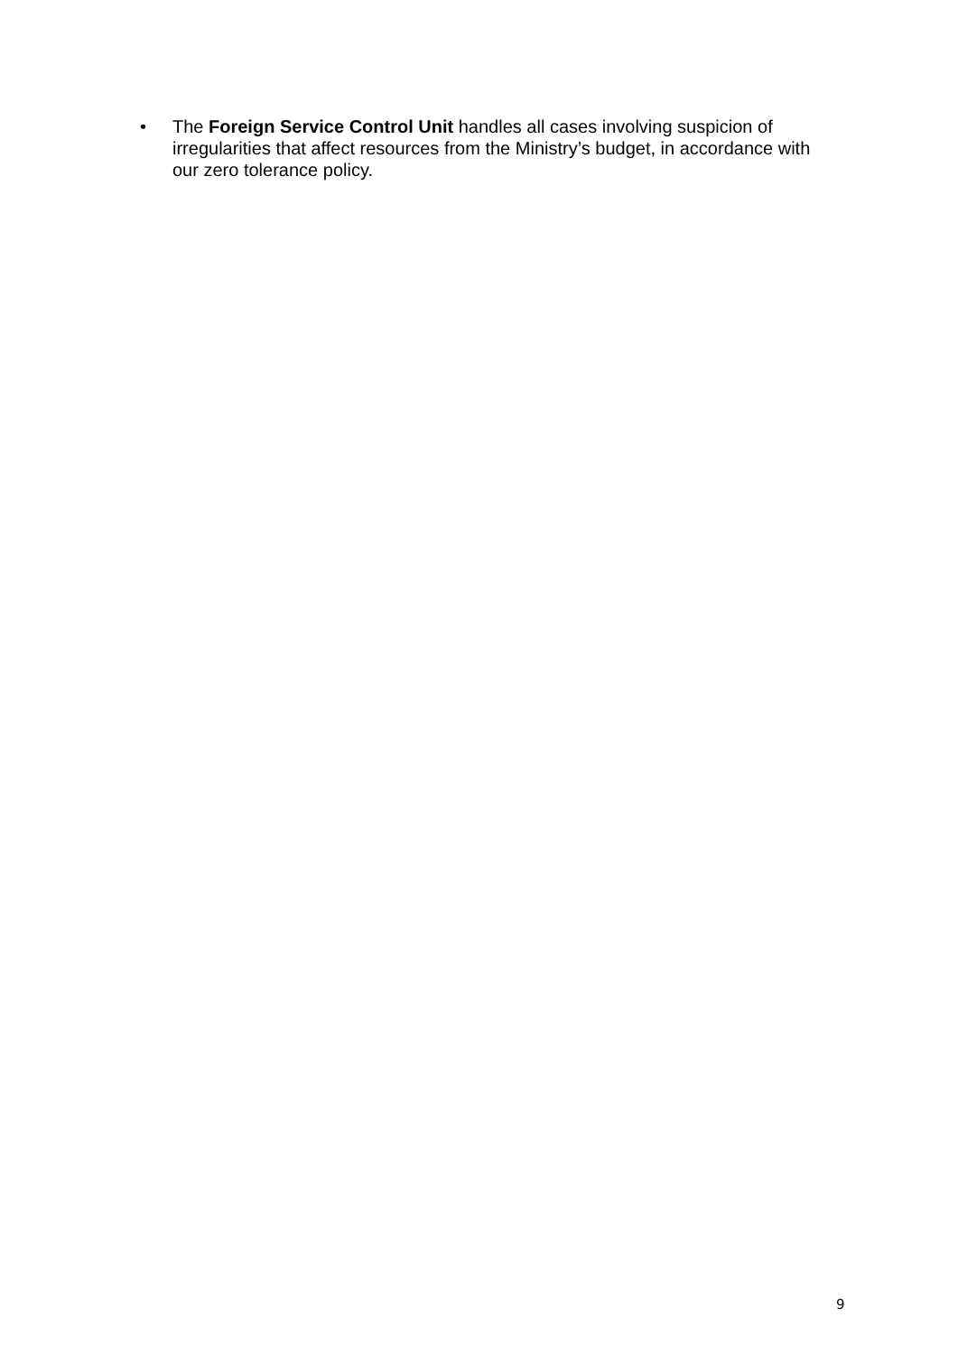• The Foreign Service Control Unit handles all cases involving suspicion of irregularities that affect resources from the Ministry’s budget, in accordance with our zero tolerance policy.
9